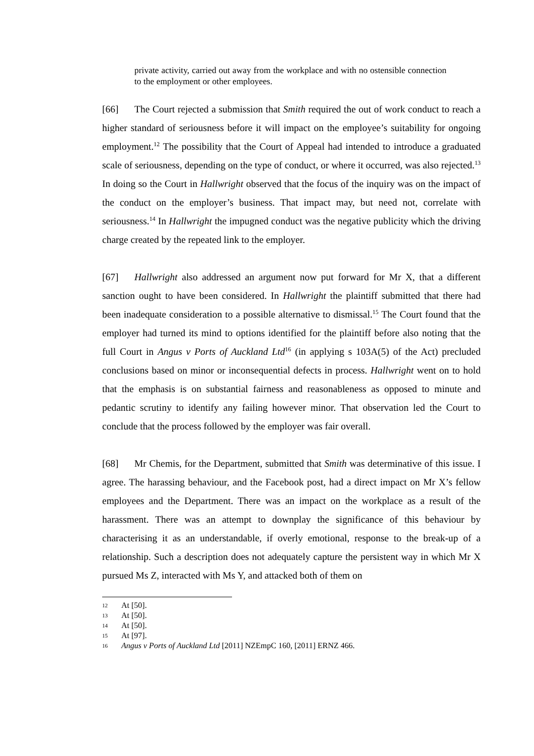private activity, carried out away from the workplace and with no ostensible connection to the employment or other employees.
[66] The Court rejected a submission that Smith required the out of work conduct to reach a higher standard of seriousness before it will impact on the employee’s suitability for ongoing employment.<sup>12</sup> The possibility that the Court of Appeal had intended to introduce a graduated scale of seriousness, depending on the type of conduct, or where it occurred, was also rejected.<sup>13</sup> In doing so the Court in Hallwright observed that the focus of the inquiry was on the impact of the conduct on the employer’s business. That impact may, but need not, correlate with seriousness.<sup>14</sup> In Hallwright the impugned conduct was the negative publicity which the driving charge created by the repeated link to the employer.
[67] Hallwright also addressed an argument now put forward for Mr X, that a different sanction ought to have been considered. In Hallwright the plaintiff submitted that there had been inadequate consideration to a possible alternative to dismissal.<sup>15</sup> The Court found that the employer had turned its mind to options identified for the plaintiff before also noting that the full Court in Angus v Ports of Auckland Ltd<sup>16</sup> (in applying s 103A(5) of the Act) precluded conclusions based on minor or inconsequential defects in process. Hallwright went on to hold that the emphasis is on substantial fairness and reasonableness as opposed to minute and pedantic scrutiny to identify any failing however minor. That observation led the Court to conclude that the process followed by the employer was fair overall.
[68] Mr Chemis, for the Department, submitted that Smith was determinative of this issue. I agree. The harassing behaviour, and the Facebook post, had a direct impact on Mr X’s fellow employees and the Department. There was an impact on the workplace as a result of the harassment. There was an attempt to downplay the significance of this behaviour by characterising it as an understandable, if overly emotional, response to the break-up of a relationship. Such a description does not adequately capture the persistent way in which Mr X pursued Ms Z, interacted with Ms Y, and attacked both of them on
12 At [50].
13 At [50].
14 At [50].
15 At [97].
16 Angus v Ports of Auckland Ltd [2011] NZEmpC 160, [2011] ERNZ 466.